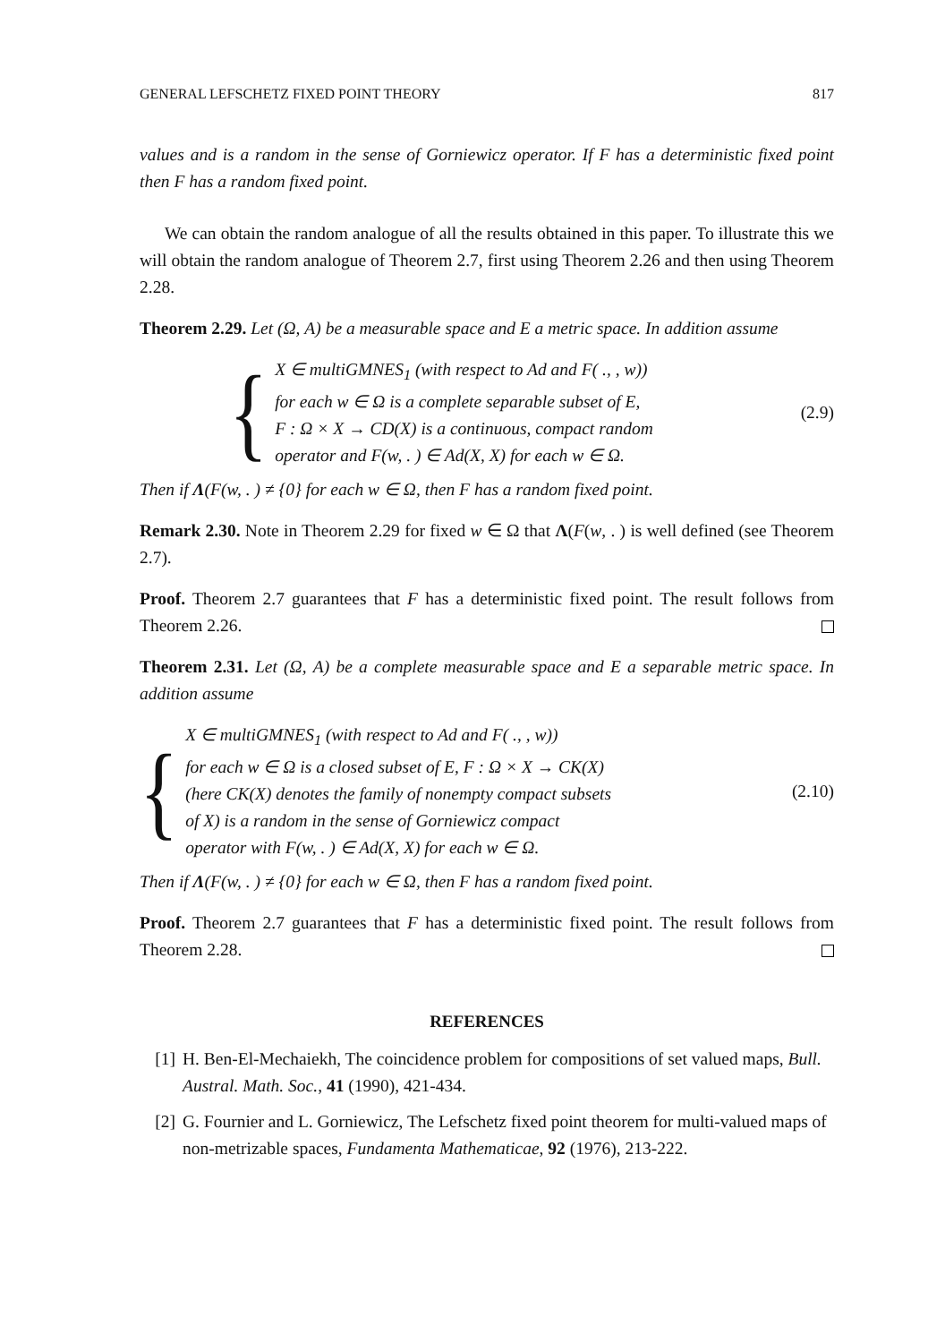GENERAL LEFSCHETZ FIXED POINT THEORY 817
values and is a random in the sense of Gorniewicz operator. If F has a deterministic fixed point then F has a random fixed point.
We can obtain the random analogue of all the results obtained in this paper. To illustrate this we will obtain the random analogue of Theorem 2.7, first using Theorem 2.26 and then using Theorem 2.28.
Theorem 2.29. Let (Ω, A) be a measurable space and E a metric space. In addition assume
{
X ∈ multiGMNES<sub>1</sub> (with respect to Ad and F( ., , w))
for each w ∈ Ω is a complete separable subset of E,
F : Ω × X → CD(X) is a continuous, compact random
operator and F(w, . ) ∈ Ad(X, X) for each w ∈ Ω.
(2.9)
Then if Λ(F(w, . ) ≠ {0} for each w ∈ Ω, then F has a random fixed point.
Remark 2.30. Note in Theorem 2.29 for fixed w ∈ Ω that Λ(F(w, . ) is well defined (see Theorem 2.7).
Proof. Theorem 2.7 guarantees that F has a deterministic fixed point. The result follows from Theorem 2.26.
Theorem 2.31. Let (Ω, A) be a complete measurable space and E a separable metric space. In addition assume
{
X ∈ multiGMNES<sub>1</sub> (with respect to Ad and F( ., , w))
for each w ∈ Ω is a closed subset of E, F : Ω × X → CK(X)
(here CK(X) denotes the family of nonempty compact subsets
of X) is a random in the sense of Gorniewicz compact
operator with F(w, . ) ∈ Ad(X, X) for each w ∈ Ω.
(2.10)
Then if Λ(F(w, . ) ≠ {0} for each w ∈ Ω, then F has a random fixed point.
Proof. Theorem 2.7 guarantees that F has a deterministic fixed point. The result follows from Theorem 2.28.
REFERENCES
[1] H. Ben-El-Mechaiekh, The coincidence problem for compositions of set valued maps, Bull. Austral. Math. Soc., 41 (1990), 421-434.
[2] G. Fournier and L. Gorniewicz, The Lefschetz fixed point theorem for multi-valued maps of non-metrizable spaces, Fundamenta Mathematicae, 92 (1976), 213-222.